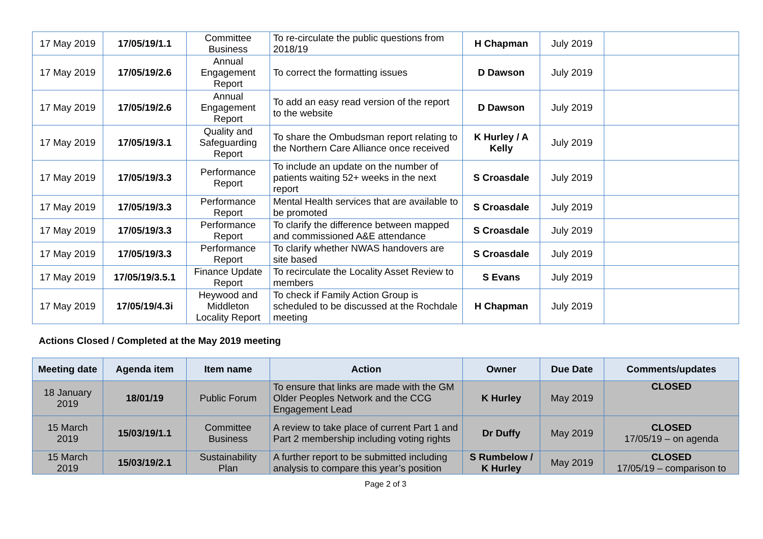| 17 May 2019 | 17/05/19/1.1 | Committee Business | To re-circulate the public questions from 2018/19 | H Chapman | July 2019 | |
| 17 May 2019 | 17/05/19/2.6 | Annual Engagement Report | To correct the formatting issues | D Dawson | July 2019 | |
| 17 May 2019 | 17/05/19/2.6 | Annual Engagement Report | To add an easy read version of the report to the website | D Dawson | July 2019 | |
| 17 May 2019 | 17/05/19/3.1 | Quality and Safeguarding Report | To share the Ombudsman report relating to the Northern Care Alliance once received | K Hurley / A Kelly | July 2019 | |
| 17 May 2019 | 17/05/19/3.3 | Performance Report | To include an update on the number of patients waiting 52+ weeks in the next report | S Croasdale | July 2019 | |
| 17 May 2019 | 17/05/19/3.3 | Performance Report | Mental Health services that are available to be promoted | S Croasdale | July 2019 | |
| 17 May 2019 | 17/05/19/3.3 | Performance Report | To clarify the difference between mapped and commissioned A&E attendance | S Croasdale | July 2019 | |
| 17 May 2019 | 17/05/19/3.3 | Performance Report | To clarify whether NWAS handovers are site based | S Croasdale | July 2019 | |
| 17 May 2019 | 17/05/19/3.5.1 | Finance Update Report | To recirculate the Locality Asset Review to members | S Evans | July 2019 | |
| 17 May 2019 | 17/05/19/4.3i | Heywood and Middleton Locality Report | To check if Family Action Group is scheduled to be discussed at the Rochdale meeting | H Chapman | July 2019 | |
Actions Closed / Completed at the May 2019 meeting
| Meeting date | Agenda item | Item name | Action | Owner | Due Date | Comments/updates |
| --- | --- | --- | --- | --- | --- | --- |
| 18 January 2019 | 18/01/19 | Public Forum | To ensure that links are made with the GM Older Peoples Network and the CCG Engagement Lead | K Hurley | May 2019 | CLOSED |
| 15 March 2019 | 15/03/19/1.1 | Committee Business | A review to take place of current Part 1 and Part 2 membership including voting rights | Dr Duffy | May 2019 | CLOSED 17/05/19 – on agenda |
| 15 March 2019 | 15/03/19/2.1 | Sustainability Plan | A further report to be submitted including analysis to compare this year’s position | S Rumbelow / K Hurley | May 2019 | CLOSED 17/05/19 – comparison to |
Page 2 of 3